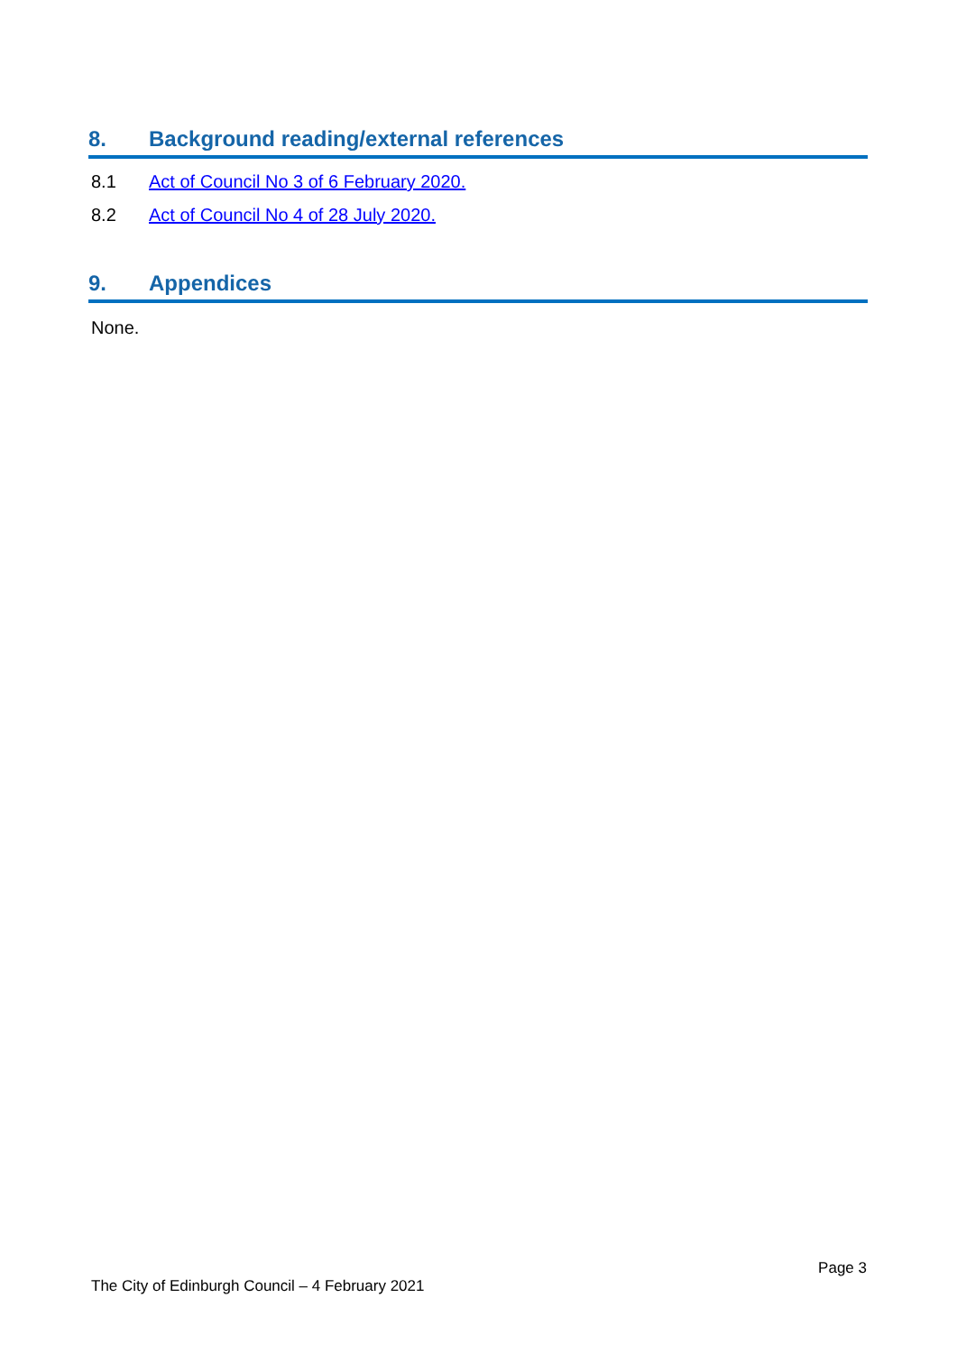8. Background reading/external references
8.1 Act of Council No 3 of 6 February 2020.
8.2 Act of Council No 4 of 28 July 2020.
9. Appendices
None.
Page 3
The City of Edinburgh Council – 4 February 2021